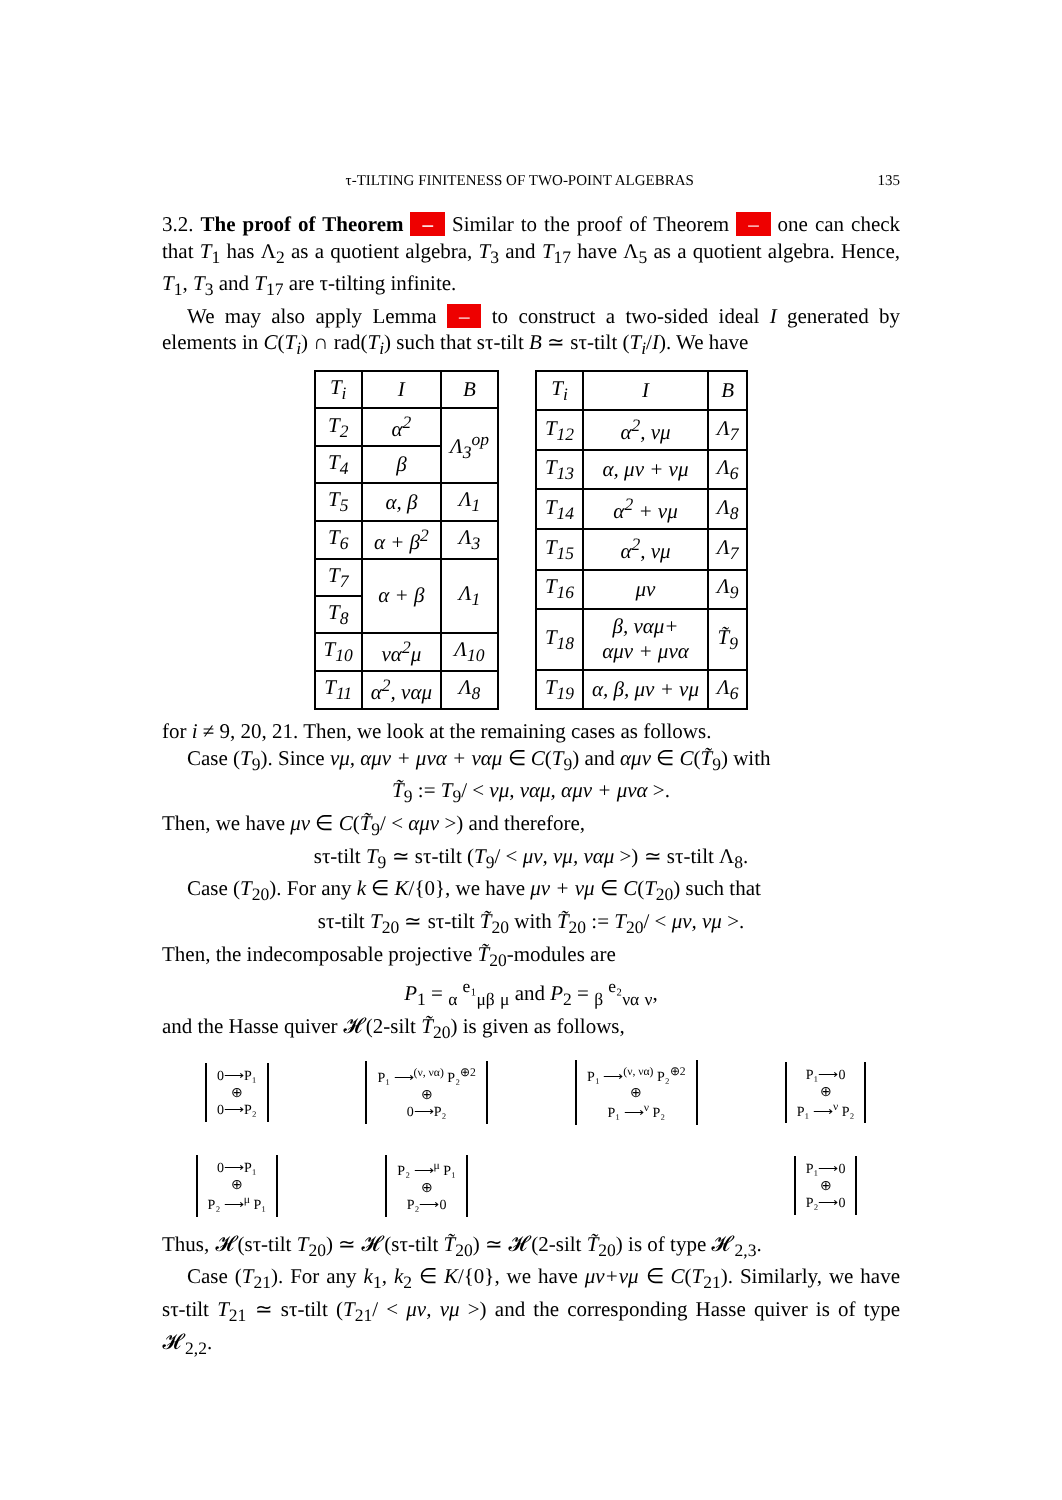τ-TILTING FINITENESS OF TWO-POINT ALGEBRAS 135
3.2. The proof of Theorem – Similar to the proof of Theorem – one can check that T<sub>1</sub> has Λ<sub>2</sub> as a quotient algebra, T<sub>3</sub> and T<sub>17</sub> have Λ<sub>5</sub> as a quotient algebra. Hence, T<sub>1</sub>, T<sub>3</sub> and T<sub>17</sub> are τ-tilting infinite.
We may also apply Lemma – to construct a two-sided ideal I generated by elements in C(T<sub>i</sub>) ∩ rad(T<sub>i</sub>) such that sτ-tilt B ≃ sτ-tilt (T<sub>i</sub>/I). We have
| T<sub>i</sub> | I | B |
| --- | --- | --- |
| T<sub>2</sub> | α<sup>2</sup> | Λ<sub>3</sub><sup>op</sup> |
| T<sub>4</sub> | β | |
| T<sub>5</sub> | α, β | Λ<sub>1</sub> |
| T<sub>6</sub> | α + β<sup>2</sup> | Λ<sub>3</sub> |
| T<sub>7</sub> | α + β | Λ<sub>1</sub> |
| T<sub>8</sub> | | |
| T<sub>10</sub> | να<sup>2</sup>μ | Λ<sub>10</sub> |
| T<sub>11</sub> | α<sup>2</sup>, ναμ | Λ<sub>8</sub> |
| T<sub>i</sub> | I | B |
| --- | --- | --- |
| T<sub>12</sub> | α<sup>2</sup>, νμ | Λ<sub>7</sub> |
| T<sub>13</sub> | α, μν + νμ | Λ<sub>6</sub> |
| T<sub>14</sub> | α<sup>2</sup> + νμ | Λ<sub>8</sub> |
| T<sub>15</sub> | α<sup>2</sup>, νμ | Λ<sub>7</sub> |
| T<sub>16</sub> | μν | Λ<sub>9</sub> |
| T<sub>18</sub> | β, ναμ+ αμν + μνα | T̃<sub>9</sub> |
| T<sub>19</sub> | α, β, μν + νμ | Λ<sub>6</sub> |
for i ≠ 9, 20, 21. Then, we look at the remaining cases as follows.
Case (T<sub>9</sub>). Since νμ, αμν + μνα + ναμ ∈ C(T<sub>9</sub>) and αμν ∈ C(T̃<sub>9</sub>) with
T̃<sub>9</sub> := T<sub>9</sub>/ < νμ, ναμ, αμν + μνα >.
Then, we have μν ∈ C(T̃<sub>9</sub>/ < αμν >) and therefore,
sτ-tilt T<sub>9</sub> ≃ sτ-tilt (T<sub>9</sub>/ < μν, νμ, ναμ >) ≃ sτ-tilt Λ<sub>8</sub>.
Case (T<sub>20</sub>). For any k ∈ K/{0}, we have μν + νμ ∈ C(T<sub>20</sub>) such that
sτ-tilt T<sub>20</sub> ≃ sτ-tilt T̃<sub>20</sub> with T̃<sub>20</sub> := T<sub>20</sub>/ < μν, νμ >.
Then, the indecomposable projective T̃<sub>20</sub>-modules are
P<sub>1</sub> = <sub>α</sub> <sup>e₁</sup><sub>μβ</sub> <sub>μ</sub> and P<sub>2</sub> = <sub>β</sub> <sup>e₂</sup><sub>να</sub> <sub>ν</sub>,
and the Hasse quiver 𝓗(2-silt T̃<sub>20</sub>) is given as follows,
0⟶P₁
⊕
0⟶P₂
P₁ ⟶<sup>(ν, να)</sup> P₂<sup>⊕2</sup>
⊕
0⟶P₂
P₁ ⟶<sup>(ν, να)</sup> P₂<sup>⊕2</sup>
⊕
P₁ ⟶<sup>ν</sup> P₂
P₁⟶0
⊕
P₁ ⟶<sup>ν</sup> P₂
0⟶P₁
⊕
P₂ ⟶<sup>μ</sup> P₁
P₂ ⟶<sup>μ</sup> P₁
⊕
P₂⟶0
P₁⟶0
⊕
P₂⟶0
Thus, 𝓗(sτ-tilt T<sub>20</sub>) ≃ 𝓗(sτ-tilt T̃<sub>20</sub>) ≃ 𝓗(2-silt T̃<sub>20</sub>) is of type 𝓗<sub>2,3</sub>.
Case (T<sub>21</sub>). For any k<sub>1</sub>, k<sub>2</sub> ∈ K/{0}, we have μν+νμ ∈ C(T<sub>21</sub>). Similarly, we have sτ-tilt T<sub>21</sub> ≃ sτ-tilt (T<sub>21</sub>/ < μν, νμ >) and the corresponding Hasse quiver is of type 𝓗<sub>2,2</sub>.